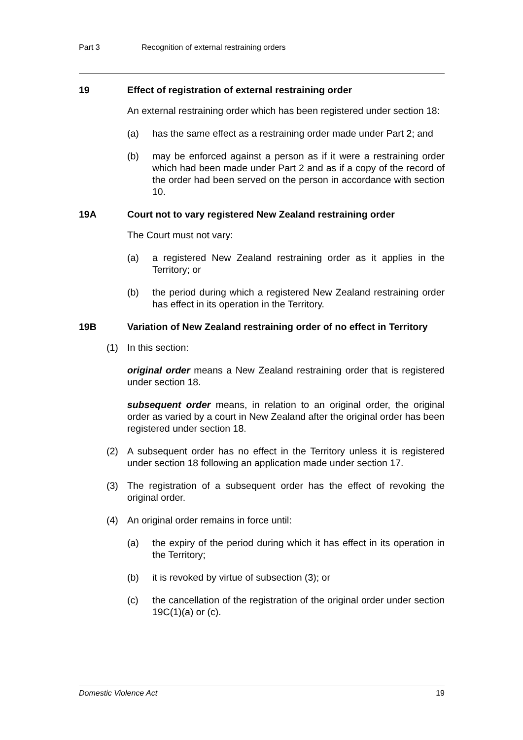Part 3 Recognition of external restraining orders
19 Effect of registration of external restraining order
An external restraining order which has been registered under section 18:
(a) has the same effect as a restraining order made under Part 2; and
(b) may be enforced against a person as if it were a restraining order which had been made under Part 2 and as if a copy of the record of the order had been served on the person in accordance with section 10.
19A Court not to vary registered New Zealand restraining order
The Court must not vary:
(a) a registered New Zealand restraining order as it applies in the Territory; or
(b) the period during which a registered New Zealand restraining order has effect in its operation in the Territory.
19B Variation of New Zealand restraining order of no effect in Territory
(1) In this section:
original order means a New Zealand restraining order that is registered under section 18.
subsequent order means, in relation to an original order, the original order as varied by a court in New Zealand after the original order has been registered under section 18.
(2) A subsequent order has no effect in the Territory unless it is registered under section 18 following an application made under section 17.
(3) The registration of a subsequent order has the effect of revoking the original order.
(4) An original order remains in force until:
(a) the expiry of the period during which it has effect in its operation in the Territory;
(b) it is revoked by virtue of subsection (3); or
(c) the cancellation of the registration of the original order under section 19C(1)(a) or (c).
Domestic Violence Act 19